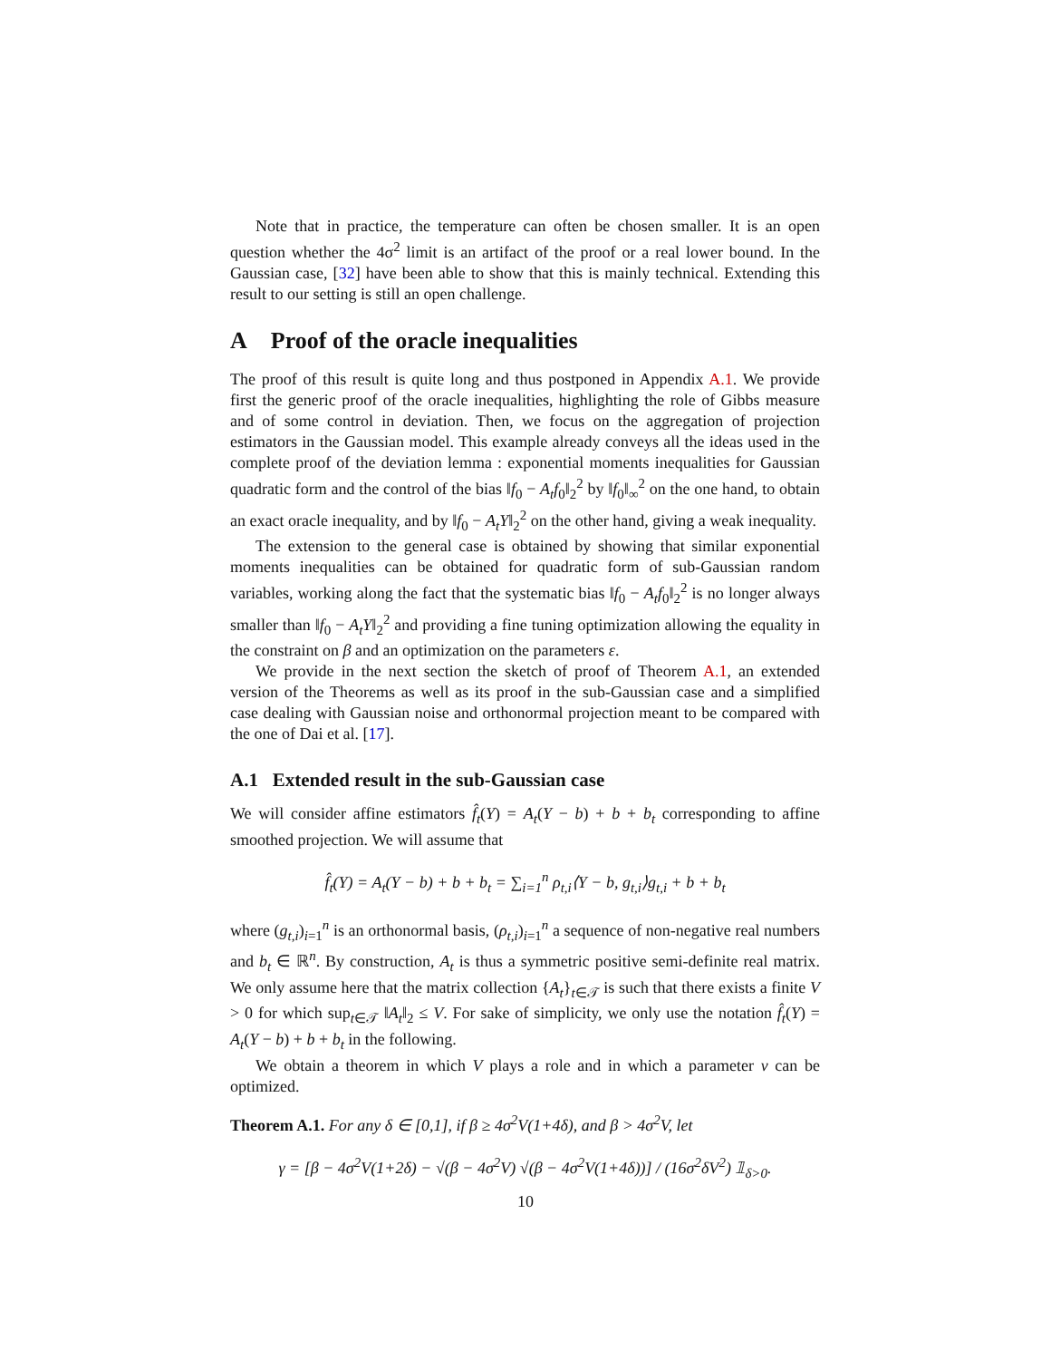Note that in practice, the temperature can often be chosen smaller. It is an open question whether the 4σ<sup>2</sup> limit is an artifact of the proof or a real lower bound. In the Gaussian case, [32] have been able to show that this is mainly technical. Extending this result to our setting is still an open challenge.
A Proof of the oracle inequalities
The proof of this result is quite long and thus postponed in Appendix A.1. We provide first the generic proof of the oracle inequalities, highlighting the role of Gibbs measure and of some control in deviation. Then, we focus on the aggregation of projection estimators in the Gaussian model. This example already conveys all the ideas used in the complete proof of the deviation lemma : exponential moments inequalities for Gaussian quadratic form and the control of the bias ‖f<sub>0</sub> − A<sub>t</sub>f<sub>0</sub>‖<sub>2</sub><sup>2</sup> by ‖f<sub>0</sub>‖<sub>∞</sub><sup>2</sup> on the one hand, to obtain an exact oracle inequality, and by ‖f<sub>0</sub> − A<sub>t</sub>Y‖<sub>2</sub><sup>2</sup> on the other hand, giving a weak inequality.
The extension to the general case is obtained by showing that similar exponential moments inequalities can be obtained for quadratic form of sub-Gaussian random variables, working along the fact that the systematic bias ‖f<sub>0</sub> − A<sub>t</sub>f<sub>0</sub>‖<sub>2</sub><sup>2</sup> is no longer always smaller than ‖f<sub>0</sub> − A<sub>t</sub>Y‖<sub>2</sub><sup>2</sup> and providing a fine tuning optimization allowing the equality in the constraint on β and an optimization on the parameters ε.
We provide in the next section the sketch of proof of Theorem A.1, an extended version of the Theorems as well as its proof in the sub-Gaussian case and a simplified case dealing with Gaussian noise and orthonormal projection meant to be compared with the one of Dai et al. [17].
A.1 Extended result in the sub-Gaussian case
We will consider affine estimators f̂<sub>t</sub>(Y) = A<sub>t</sub>(Y − b) + b + b<sub>t</sub> corresponding to affine smoothed projection. We will assume that
f̂<sub>t</sub>(Y) = A<sub>t</sub>(Y − b) + b + b<sub>t</sub> = ∑<sub>i=1</sub><sup>n</sup> ρ<sub>t,i</sub>⟨Y − b, g<sub>t,i</sub>⟩g<sub>t,i</sub> + b + b<sub>t</sub>
where (g<sub>t,i</sub>)<sub>i=1</sub><sup>n</sup> is an orthonormal basis, (ρ<sub>t,i</sub>)<sub>i=1</sub><sup>n</sup> a sequence of non-negative real numbers and b<sub>t</sub> ∈ ℝ<sup>n</sup>. By construction, A<sub>t</sub> is thus a symmetric positive semi-definite real matrix. We only assume here that the matrix collection {A<sub>t</sub>}<sub>t∈𝒯</sub> is such that there exists a finite V > 0 for which sup<sub>t∈𝒯</sub> ‖A<sub>t</sub>‖<sub>2</sub> ≤ V. For sake of simplicity, we only use the notation f̂<sub>t</sub>(Y) = A<sub>t</sub>(Y − b) + b + b<sub>t</sub> in the following.
We obtain a theorem in which V plays a role and in which a parameter ν can be optimized.
Theorem A.1. For any δ ∈ [0,1], if β ≥ 4σ<sup>2</sup>V(1+4δ), and β > 4σ<sup>2</sup>V, let
γ = [β − 4σ<sup>2</sup>V(1+2δ) − √(β − 4σ<sup>2</sup>V) √(β − 4σ<sup>2</sup>V(1+4δ))] / (16σ<sup>2</sup>δV<sup>2</sup>) 𝟙<sub>δ>0</sub>.
10